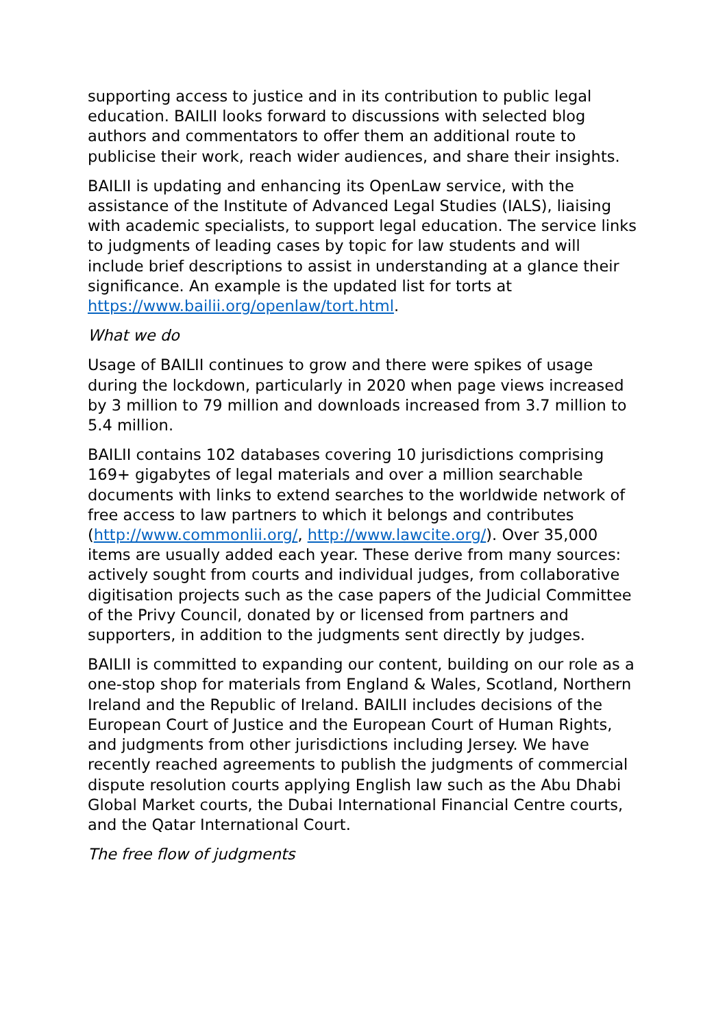supporting access to justice and in its contribution to public legal education. BAILII looks forward to discussions with selected blog authors and commentators to offer them an additional route to publicise their work, reach wider audiences, and share their insights.
BAILII is updating and enhancing its OpenLaw service, with the assistance of the Institute of Advanced Legal Studies (IALS), liaising with academic specialists, to support legal education. The service links to judgments of leading cases by topic for law students and will include brief descriptions to assist in understanding at a glance their significance. An example is the updated list for torts at https://www.bailii.org/openlaw/tort.html.
What we do
Usage of BAILII continues to grow and there were spikes of usage during the lockdown, particularly in 2020 when page views increased by 3 million to 79 million and downloads increased from 3.7 million to 5.4 million.
BAILII contains 102 databases covering 10 jurisdictions comprising 169+ gigabytes of legal materials and over a million searchable documents with links to extend searches to the worldwide network of free access to law partners to which it belongs and contributes (http://www.commonlii.org/, http://www.lawcite.org/). Over 35,000 items are usually added each year. These derive from many sources: actively sought from courts and individual judges, from collaborative digitisation projects such as the case papers of the Judicial Committee of the Privy Council, donated by or licensed from partners and supporters, in addition to the judgments sent directly by judges.
BAILII is committed to expanding our content, building on our role as a one-stop shop for materials from England & Wales, Scotland, Northern Ireland and the Republic of Ireland. BAILII includes decisions of the European Court of Justice and the European Court of Human Rights, and judgments from other jurisdictions including Jersey. We have recently reached agreements to publish the judgments of commercial dispute resolution courts applying English law such as the Abu Dhabi Global Market courts, the Dubai International Financial Centre courts, and the Qatar International Court.
The free flow of judgments